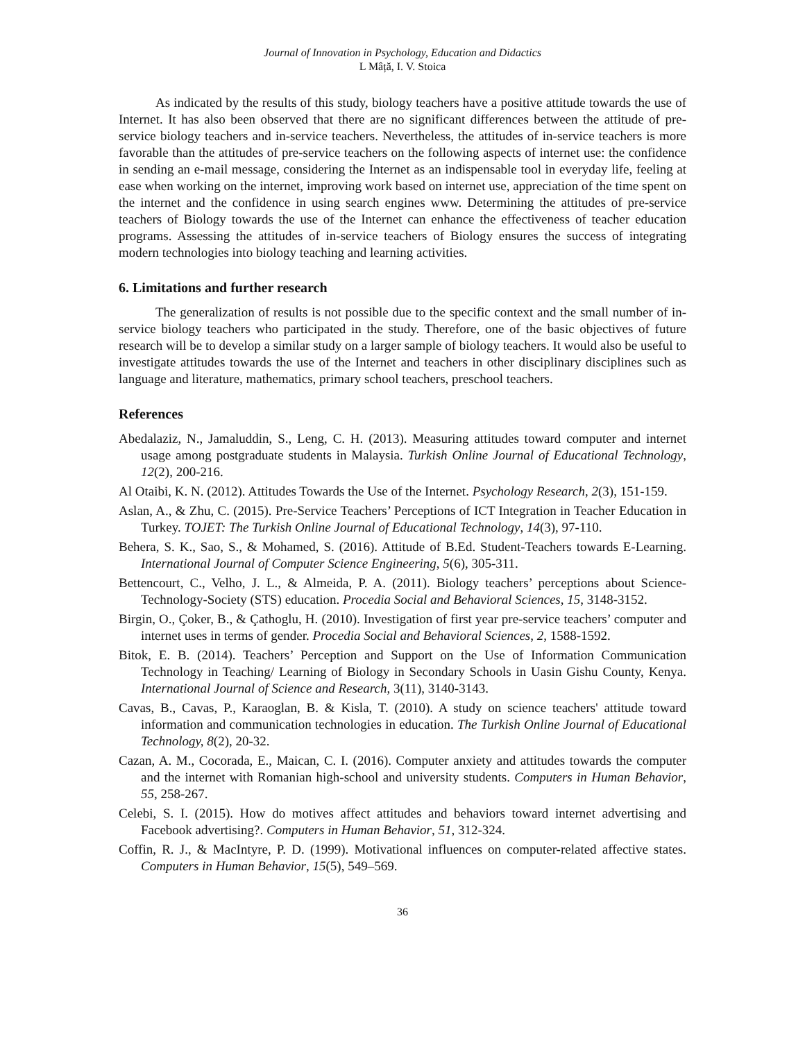Journal of Innovation in Psychology, Education and Didactics
L Mâță, I. V. Stoica
As indicated by the results of this study, biology teachers have a positive attitude towards the use of Internet. It has also been observed that there are no significant differences between the attitude of pre-service biology teachers and in-service teachers. Nevertheless, the attitudes of in-service teachers is more favorable than the attitudes of pre-service teachers on the following aspects of internet use: the confidence in sending an e-mail message, considering the Internet as an indispensable tool in everyday life, feeling at ease when working on the internet, improving work based on internet use, appreciation of the time spent on the internet and the confidence in using search engines www. Determining the attitudes of pre-service teachers of Biology towards the use of the Internet can enhance the effectiveness of teacher education programs. Assessing the attitudes of in-service teachers of Biology ensures the success of integrating modern technologies into biology teaching and learning activities.
6. Limitations and further research
The generalization of results is not possible due to the specific context and the small number of in-service biology teachers who participated in the study. Therefore, one of the basic objectives of future research will be to develop a similar study on a larger sample of biology teachers. It would also be useful to investigate attitudes towards the use of the Internet and teachers in other disciplinary disciplines such as language and literature, mathematics, primary school teachers, preschool teachers.
References
Abedalaziz, N., Jamaluddin, S., Leng, C. H. (2013). Measuring attitudes toward computer and internet usage among postgraduate students in Malaysia. Turkish Online Journal of Educational Technology, 12(2), 200-216.
Al Otaibi, K. N. (2012). Attitudes Towards the Use of the Internet. Psychology Research, 2(3), 151-159.
Aslan, A., & Zhu, C. (2015). Pre-Service Teachers’ Perceptions of ICT Integration in Teacher Education in Turkey. TOJET: The Turkish Online Journal of Educational Technology, 14(3), 97-110.
Behera, S. K., Sao, S., & Mohamed, S. (2016). Attitude of B.Ed. Student-Teachers towards E-Learning. International Journal of Computer Science Engineering, 5(6), 305-311.
Bettencourt, C., Velho, J. L., & Almeida, P. A. (2011). Biology teachers’ perceptions about Science-Technology-Society (STS) education. Procedia Social and Behavioral Sciences, 15, 3148-3152.
Birgin, O., Çoker, B., & Çathoglu, H. (2010). Investigation of first year pre-service teachers’ computer and internet uses in terms of gender. Procedia Social and Behavioral Sciences, 2, 1588-1592.
Bitok, E. B. (2014). Teachers’ Perception and Support on the Use of Information Communication Technology in Teaching/ Learning of Biology in Secondary Schools in Uasin Gishu County, Kenya. International Journal of Science and Research, 3(11), 3140-3143.
Cavas, B., Cavas, P., Karaoglan, B. & Kisla, T. (2010). A study on science teachers' attitude toward information and communication technologies in education. The Turkish Online Journal of Educational Technology, 8(2), 20-32.
Cazan, A. M., Cocorada, E., Maican, C. I. (2016). Computer anxiety and attitudes towards the computer and the internet with Romanian high-school and university students. Computers in Human Behavior, 55, 258-267.
Celebi, S. I. (2015). How do motives affect attitudes and behaviors toward internet advertising and Facebook advertising?. Computers in Human Behavior, 51, 312-324.
Coffin, R. J., & MacIntyre, P. D. (1999). Motivational influences on computer-related affective states. Computers in Human Behavior, 15(5), 549–569.
36